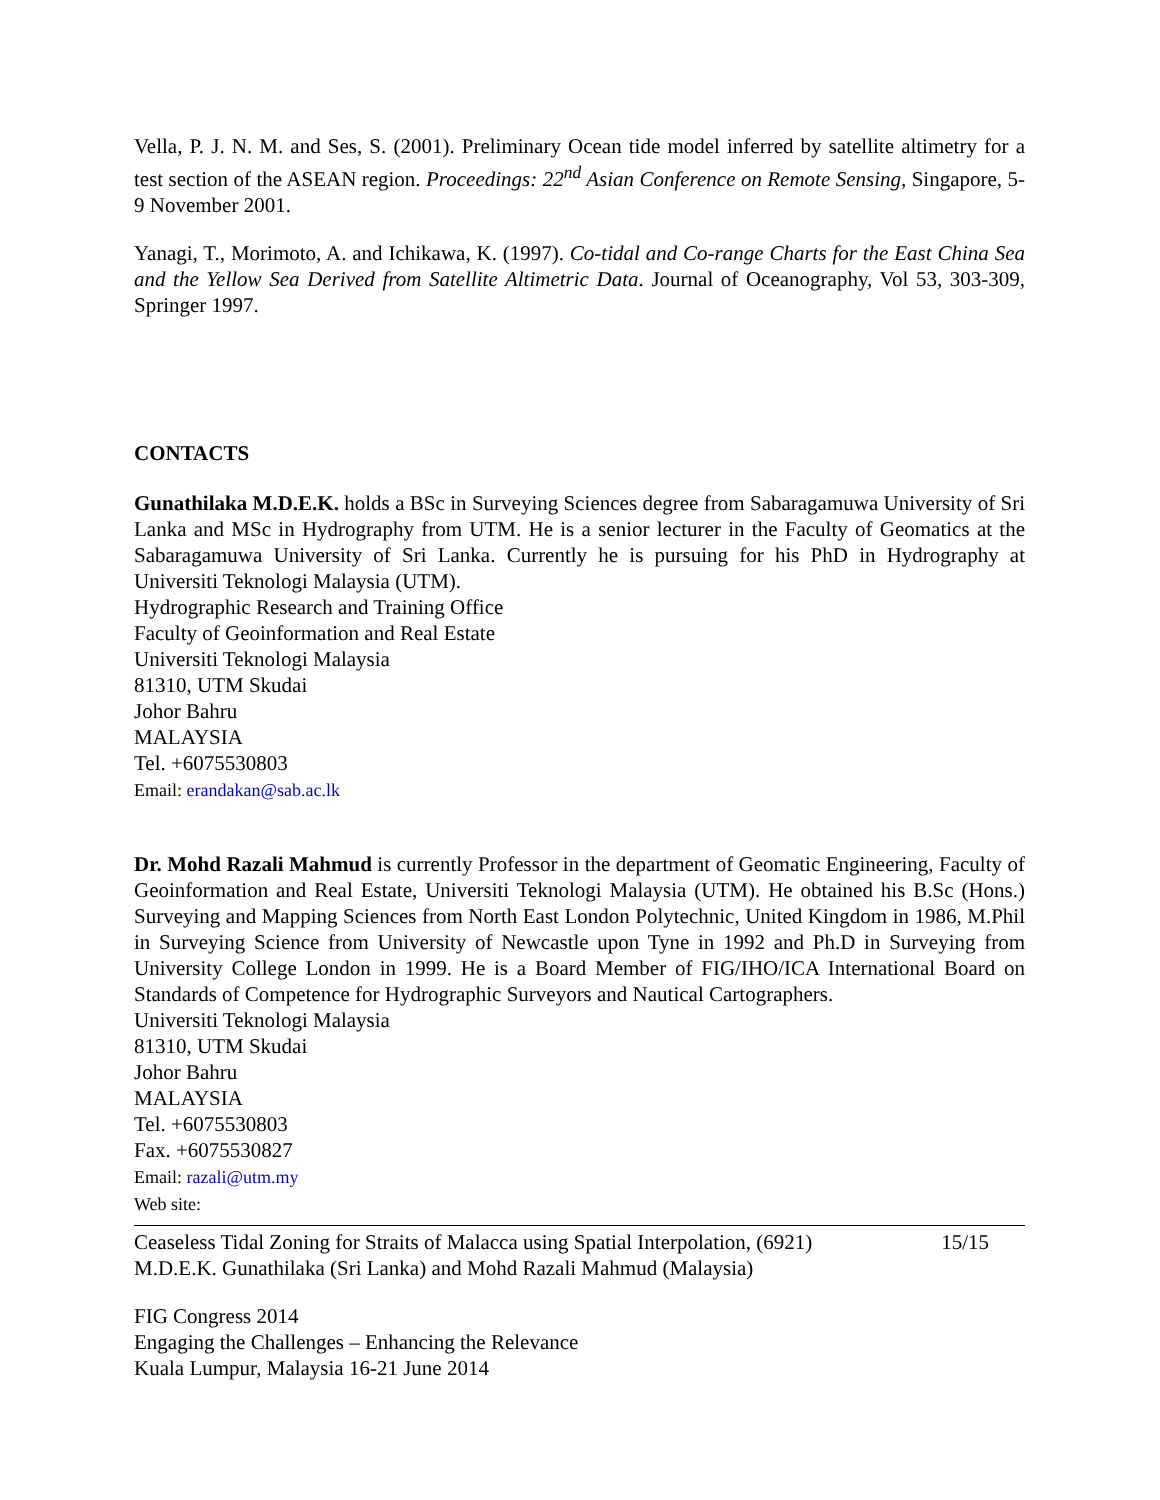Vella, P. J. N. M. and Ses, S. (2001). Preliminary Ocean tide model inferred by satellite altimetry for a test section of the ASEAN region. Proceedings: 22<sup>nd</sup> Asian Conference on Remote Sensing, Singapore, 5-9 November 2001.
Yanagi, T., Morimoto, A. and Ichikawa, K. (1997). Co-tidal and Co-range Charts for the East China Sea and the Yellow Sea Derived from Satellite Altimetric Data. Journal of Oceanography, Vol 53, 303-309, Springer 1997.
CONTACTS
Gunathilaka M.D.E.K. holds a BSc in Surveying Sciences degree from Sabaragamuwa University of Sri Lanka and MSc in Hydrography from UTM. He is a senior lecturer in the Faculty of Geomatics at the Sabaragamuwa University of Sri Lanka. Currently he is pursuing for his PhD in Hydrography at Universiti Teknologi Malaysia (UTM).
Hydrographic Research and Training Office
Faculty of Geoinformation and Real Estate
Universiti Teknologi Malaysia
81310, UTM Skudai
Johor Bahru
MALAYSIA
Tel. +6075530803
Email: erandakan@sab.ac.lk
Dr. Mohd Razali Mahmud is currently Professor in the department of Geomatic Engineering, Faculty of Geoinformation and Real Estate, Universiti Teknologi Malaysia (UTM). He obtained his B.Sc (Hons.) Surveying and Mapping Sciences from North East London Polytechnic, United Kingdom in 1986, M.Phil in Surveying Science from University of Newcastle upon Tyne in 1992 and Ph.D in Surveying from University College London in 1999. He is a Board Member of FIG/IHO/ICA International Board on Standards of Competence for Hydrographic Surveyors and Nautical Cartographers.
Universiti Teknologi Malaysia
81310, UTM Skudai
Johor Bahru
MALAYSIA
Tel. +6075530803
Fax. +6075530827
Email: razali@utm.my
Web site:
Ceaseless Tidal Zoning for Straits of Malacca using Spatial Interpolation, (6921)
M.D.E.K. Gunathilaka (Sri Lanka) and Mohd Razali Mahmud (Malaysia)
15/15
FIG Congress 2014
Engaging the Challenges – Enhancing the Relevance
Kuala Lumpur, Malaysia 16-21 June 2014